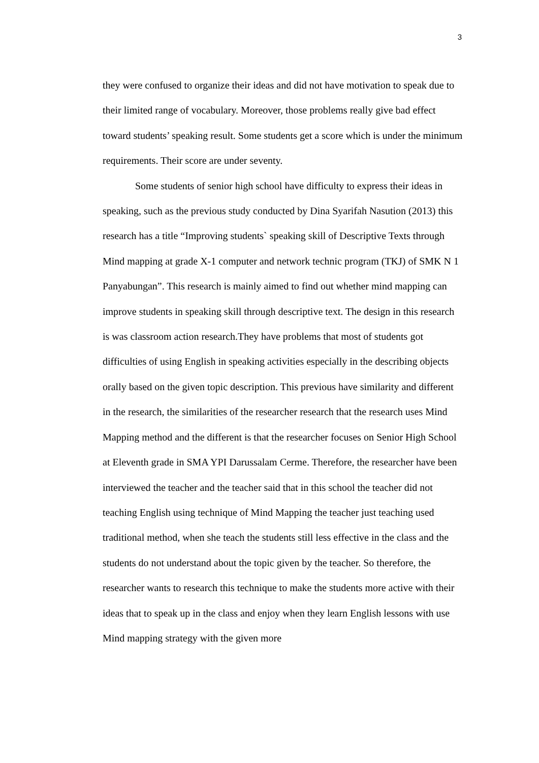3
they were confused to organize their ideas and did not have motivation to speak due to their limited range of vocabulary. Moreover, those problems really give bad effect toward students’ speaking result. Some students get a score which is under the minimum requirements. Their score are under seventy.
Some students of senior high school have difficulty to express their ideas in speaking, such as the previous study conducted by Dina Syarifah Nasution (2013) this research has a title “Improving students` speaking skill of Descriptive Texts through Mind mapping at grade X-1 computer and network technic program (TKJ) of SMK N 1 Panyabungan”. This research is mainly aimed to find out whether mind mapping can improve students in speaking skill through descriptive text. The design in this research is was classroom action research.They have problems that most of students got difficulties of using English in speaking activities especially in the describing objects orally based on the given topic description. This previous have similarity and different in the research, the similarities of the researcher research that the research uses Mind Mapping method and the different is that the researcher focuses on Senior High School at Eleventh grade in SMA YPI Darussalam Cerme. Therefore, the researcher have been interviewed the teacher and the teacher said that in this school the teacher did not teaching English using technique of Mind Mapping the teacher just teaching used traditional method, when she teach the students still less effective in the class and the students do not understand about the topic given by the teacher. So therefore, the researcher wants to research this technique to make the students more active with their ideas that to speak up in the class and enjoy when they learn English lessons with use Mind mapping strategy with the given more